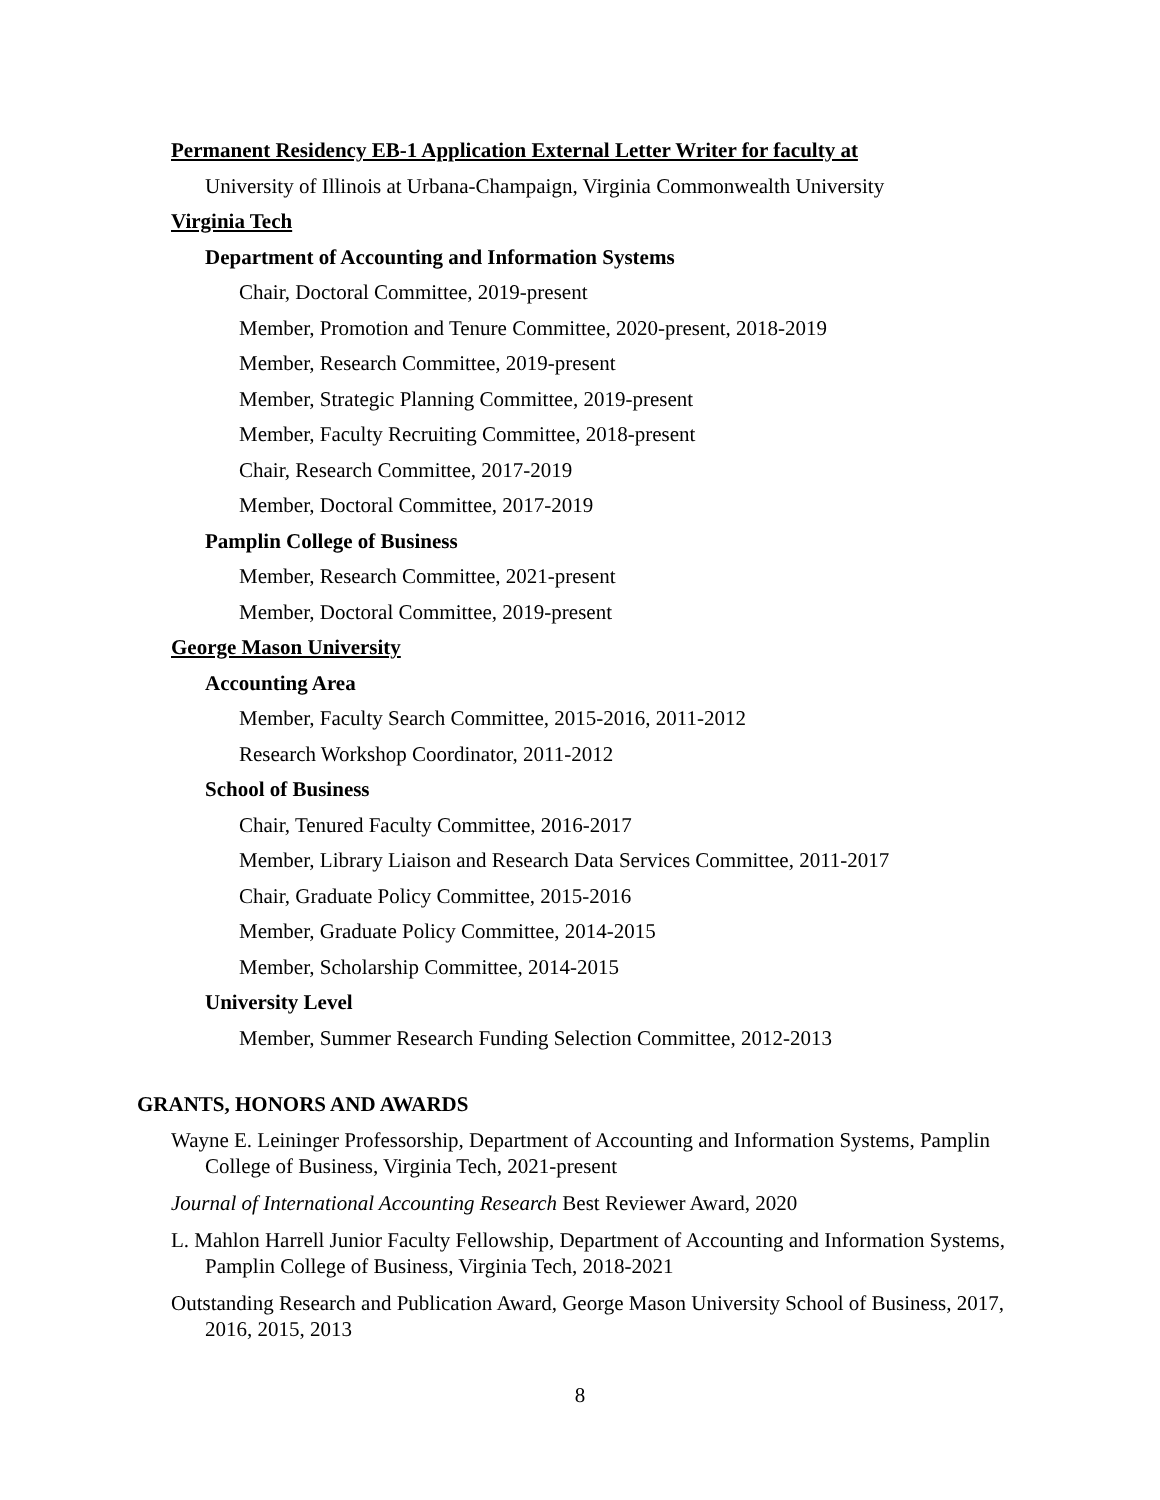Permanent Residency EB-1 Application External Letter Writer for faculty at
University of Illinois at Urbana-Champaign, Virginia Commonwealth University
Virginia Tech
Department of Accounting and Information Systems
Chair, Doctoral Committee, 2019-present
Member, Promotion and Tenure Committee, 2020-present, 2018-2019
Member, Research Committee, 2019-present
Member, Strategic Planning Committee, 2019-present
Member, Faculty Recruiting Committee, 2018-present
Chair, Research Committee, 2017-2019
Member, Doctoral Committee, 2017-2019
Pamplin College of Business
Member, Research Committee, 2021-present
Member, Doctoral Committee, 2019-present
George Mason University
Accounting Area
Member, Faculty Search Committee, 2015-2016, 2011-2012
Research Workshop Coordinator, 2011-2012
School of Business
Chair, Tenured Faculty Committee, 2016-2017
Member, Library Liaison and Research Data Services Committee, 2011-2017
Chair, Graduate Policy Committee, 2015-2016
Member, Graduate Policy Committee, 2014-2015
Member, Scholarship Committee, 2014-2015
University Level
Member, Summer Research Funding Selection Committee, 2012-2013
GRANTS, HONORS AND AWARDS
Wayne E. Leininger Professorship, Department of Accounting and Information Systems, Pamplin College of Business, Virginia Tech, 2021-present
Journal of International Accounting Research Best Reviewer Award, 2020
L. Mahlon Harrell Junior Faculty Fellowship, Department of Accounting and Information Systems, Pamplin College of Business, Virginia Tech, 2018-2021
Outstanding Research and Publication Award, George Mason University School of Business, 2017, 2016, 2015, 2013
8